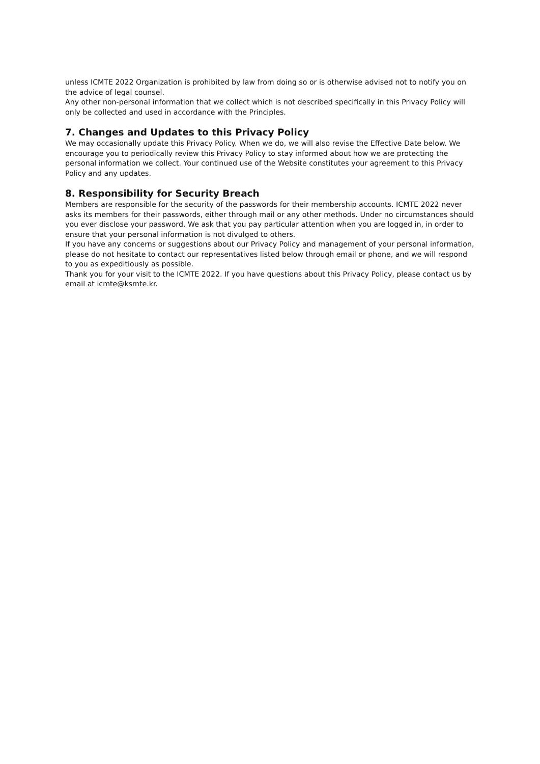unless ICMTE 2022 Organization is prohibited by law from doing so or is otherwise advised not to notify you on the advice of legal counsel.
Any other non-personal information that we collect which is not described specifically in this Privacy Policy will only be collected and used in accordance with the Principles.
7. Changes and Updates to this Privacy Policy
We may occasionally update this Privacy Policy. When we do, we will also revise the Effective Date below. We encourage you to periodically review this Privacy Policy to stay informed about how we are protecting the personal information we collect. Your continued use of the Website constitutes your agreement to this Privacy Policy and any updates.
8. Responsibility for Security Breach
Members are responsible for the security of the passwords for their membership accounts. ICMTE 2022 never asks its members for their passwords, either through mail or any other methods. Under no circumstances should you ever disclose your password. We ask that you pay particular attention when you are logged in, in order to ensure that your personal information is not divulged to others.
If you have any concerns or suggestions about our Privacy Policy and management of your personal information, please do not hesitate to contact our representatives listed below through email or phone, and we will respond to you as expeditiously as possible.
Thank you for your visit to the ICMTE 2022. If you have questions about this Privacy Policy, please contact us by email at icmte@ksmte.kr.